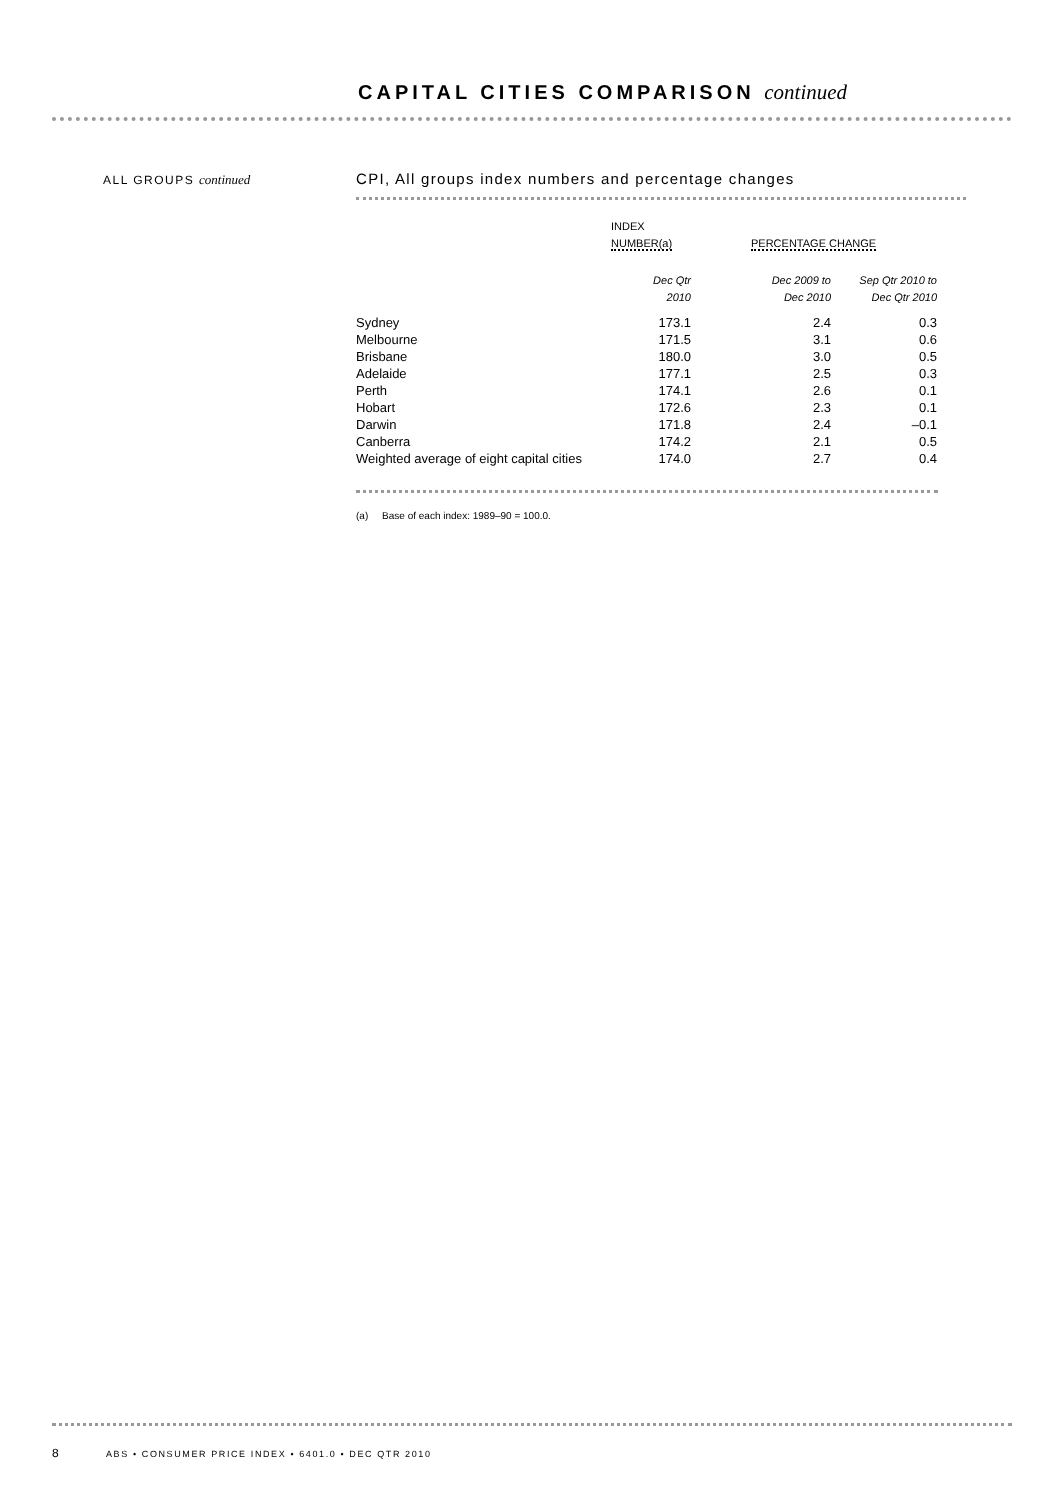CAPITAL CITIES COMPARISON continued
ALL GROUPS continued
CPI, All groups index numbers and percentage changes
| | INDEX | | | |
| | NUMBER(a) | | PERCENTAGE CHANGE | |
| | Dec Qtr 2010 | | Dec 2009 to Dec 2010 | Sep Qtr 2010 to Dec Qtr 2010 |
| Sydney | 173.1 | | 2.4 | 0.3 |
| Melbourne | 171.5 | | 3.1 | 0.6 |
| Brisbane | 180.0 | | 3.0 | 0.5 |
| Adelaide | 177.1 | | 2.5 | 0.3 |
| Perth | 174.1 | | 2.6 | 0.1 |
| Hobart | 172.6 | | 2.3 | 0.1 |
| Darwin | 171.8 | | 2.4 | –0.1 |
| Canberra | 174.2 | | 2.1 | 0.5 |
| Weighted average of eight capital cities | 174.0 | | 2.7 | 0.4 |
(a) Base of each index: 1989–90 = 100.0.
8 ABS • CONSUMER PRICE INDEX • 6401.0 • DEC QTR 2010